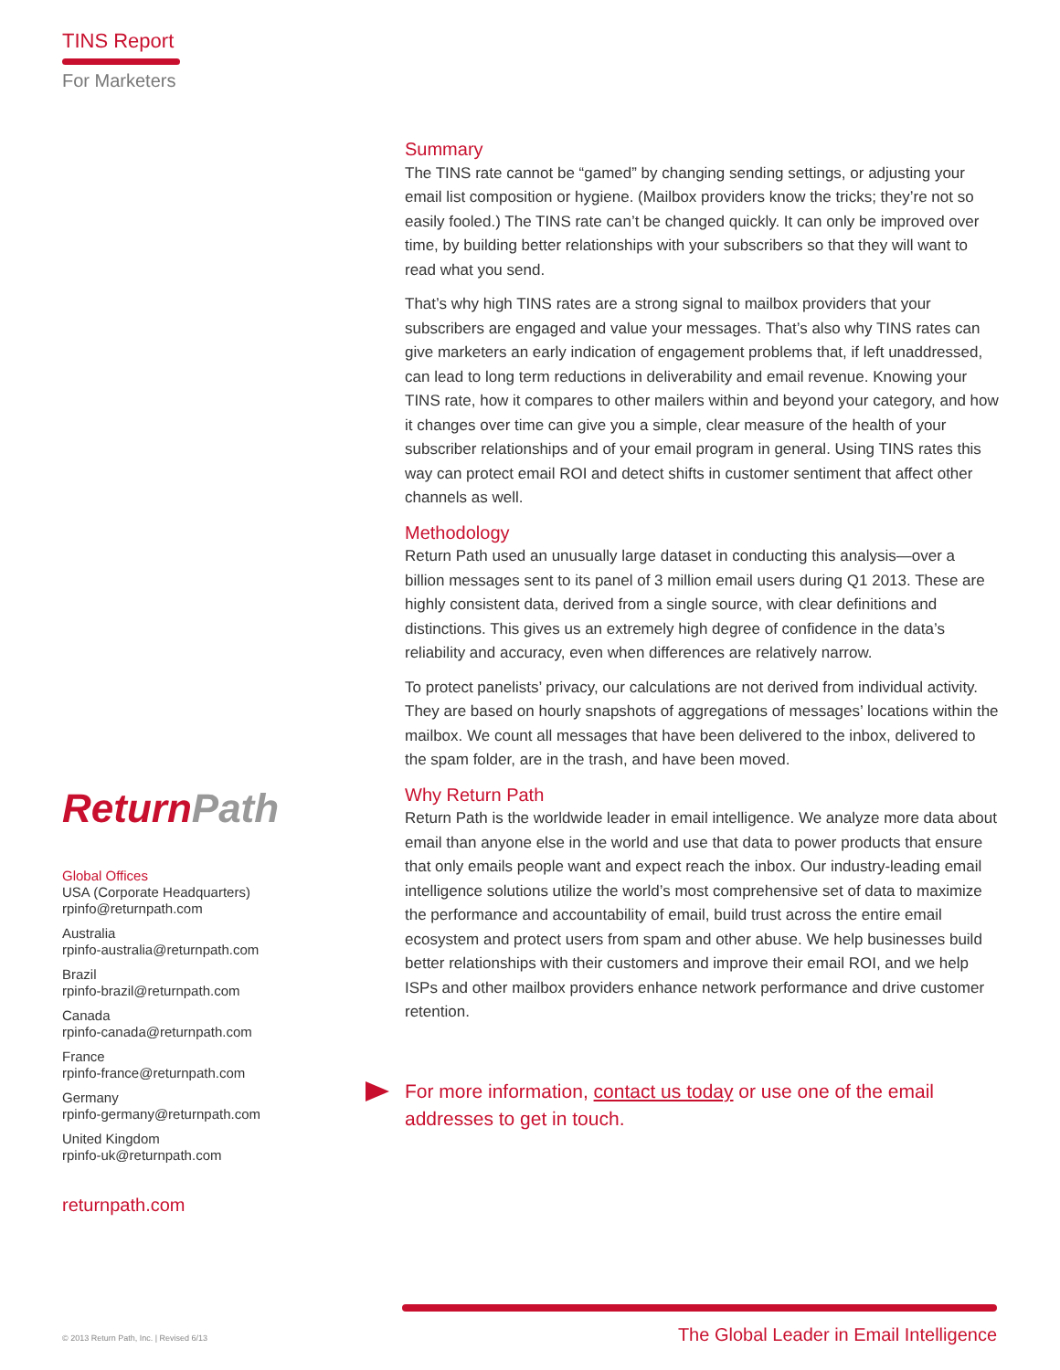TINS Report
For Marketers
Summary
The TINS rate cannot be “gamed” by changing sending settings, or adjusting your email list composition or hygiene. (Mailbox providers know the tricks; they’re not so easily fooled.) The TINS rate can’t be changed quickly. It can only be improved over time, by building better relationships with your subscribers so that they will want to read what you send.
That’s why high TINS rates are a strong signal to mailbox providers that your subscribers are engaged and value your messages. That’s also why TINS rates can give marketers an early indication of engagement problems that, if left unaddressed, can lead to long term reductions in deliverability and email revenue. Knowing your TINS rate, how it compares to other mailers within and beyond your category, and how it changes over time can give you a simple, clear measure of the health of your subscriber relationships and of your email program in general. Using TINS rates this way can protect email ROI and detect shifts in customer sentiment that affect other channels as well.
Methodology
Return Path used an unusually large dataset in conducting this analysis—over a billion messages sent to its panel of 3 million email users during Q1 2013. These are highly consistent data, derived from a single source, with clear definitions and distinctions. This gives us an extremely high degree of confidence in the data’s reliability and accuracy, even when differences are relatively narrow.
To protect panelists’ privacy, our calculations are not derived from individual activity. They are based on hourly snapshots of aggregations of messages’ locations within the mailbox. We count all messages that have been delivered to the inbox, delivered to the spam folder, are in the trash, and have been moved.
Why Return Path
Return Path is the worldwide leader in email intelligence. We analyze more data about email than anyone else in the world and use that data to power products that ensure that only emails people want and expect reach the inbox. Our industry-leading email intelligence solutions utilize the world’s most comprehensive set of data to maximize the performance and accountability of email, build trust across the entire email ecosystem and protect users from spam and other abuse. We help businesses build better relationships with their customers and improve their email ROI, and we help ISPs and other mailbox providers enhance network performance and drive customer retention.
For more information, contact us today or use one of the email addresses to get in touch.
Return Path
Global Offices
USA (Corporate Headquarters)
rpinfo@returnpath.com
Australia
rpinfo-australia@returnpath.com
Brazil
rpinfo-brazil@returnpath.com
Canada
rpinfo-canada@returnpath.com
France
rpinfo-france@returnpath.com
Germany
rpinfo-germany@returnpath.com
United Kingdom
rpinfo-uk@returnpath.com
returnpath.com
© 2013 Return Path, Inc. | Revised 6/13 The Global Leader in Email Intelligence